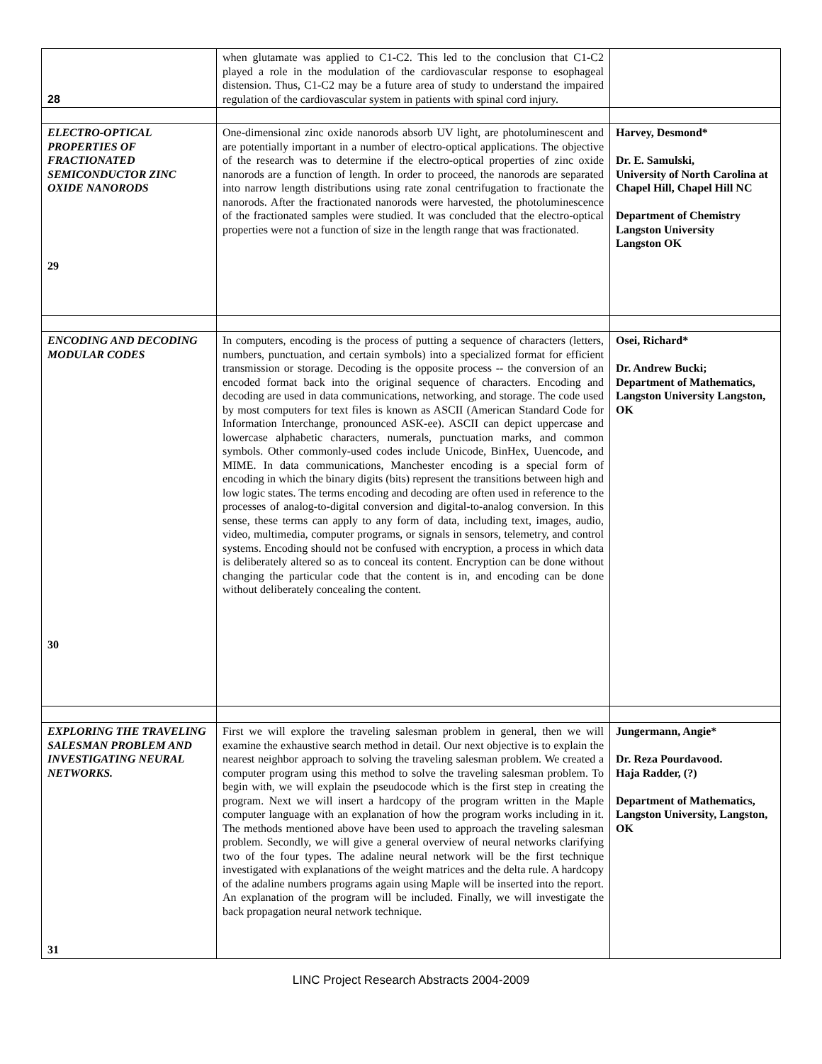| 28 | when glutamate was applied to C1-C2. This led to the conclusion that C1-C2 played a role in the modulation of the cardiovascular response to esophageal distension. Thus, C1-C2 may be a future area of study to understand the impaired regulation of the cardiovascular system in patients with spinal cord injury. | |
| ELECTRO-OPTICAL PROPERTIES OF FRACTIONATED SEMICONDUCTOR ZINC OXIDE NANORODS 29 | One-dimensional zinc oxide nanorods absorb UV light, are photoluminescent and are potentially important in a number of electro-optical applications. The objective of the research was to determine if the electro-optical properties of zinc oxide nanorods are a function of length. In order to proceed, the nanorods are separated into narrow length distributions using rate zonal centrifugation to fractionate the nanorods. After the fractionated nanorods were harvested, the photoluminescence of the fractionated samples were studied. It was concluded that the electro-optical properties were not a function of size in the length range that was fractionated. | Harvey, Desmond* Dr. E. Samulski, University of North Carolina at Chapel Hill, Chapel Hill NC Department of Chemistry Langston University Langston OK |
| ENCODING AND DECODING MODULAR CODES 30 | In computers, encoding is the process of putting a sequence of characters (letters, numbers, punctuation, and certain symbols) into a specialized format for efficient transmission or storage. Decoding is the opposite process -- the conversion of an encoded format back into the original sequence of characters. Encoding and decoding are used in data communications, networking, and storage. The code used by most computers for text files is known as ASCII (American Standard Code for Information Interchange, pronounced ASK-ee). ASCII can depict uppercase and lowercase alphabetic characters, numerals, punctuation marks, and common symbols. Other commonly-used codes include Unicode, BinHex, Uuencode, and MIME. In data communications, Manchester encoding is a special form of encoding in which the binary digits (bits) represent the transitions between high and low logic states. The terms encoding and decoding are often used in reference to the processes of analog-to-digital conversion and digital-to-analog conversion. In this sense, these terms can apply to any form of data, including text, images, audio, video, multimedia, computer programs, or signals in sensors, telemetry, and control systems. Encoding should not be confused with encryption, a process in which data is deliberately altered so as to conceal its content. Encryption can be done without changing the particular code that the content is in, and encoding can be done without deliberately concealing the content. | Osei, Richard* Dr. Andrew Bucki; Department of Mathematics, Langston University Langston, OK |
| EXPLORING THE TRAVELING SALESMAN PROBLEM AND INVESTIGATING NEURAL NETWORKS. 31 | First we will explore the traveling salesman problem in general, then we will examine the exhaustive search method in detail. Our next objective is to explain the nearest neighbor approach to solving the traveling salesman problem. We created a computer program using this method to solve the traveling salesman problem. To begin with, we will explain the pseudocode which is the first step in creating the program. Next we will insert a hardcopy of the program written in the Maple computer language with an explanation of how the program works including in it. The methods mentioned above have been used to approach the traveling salesman problem. Secondly, we will give a general overview of neural networks clarifying two of the four types. The adaline neural network will be the first technique investigated with explanations of the weight matrices and the delta rule. A hardcopy of the adaline numbers programs again using Maple will be inserted into the report. An explanation of the program will be included. Finally, we will investigate the back propagation neural network technique. | Jungermann, Angie* Dr. Reza Pourdavood. Haja Radder, (?) Department of Mathematics, Langston University, Langston, OK |
LINC Project Research Abstracts 2004-2009